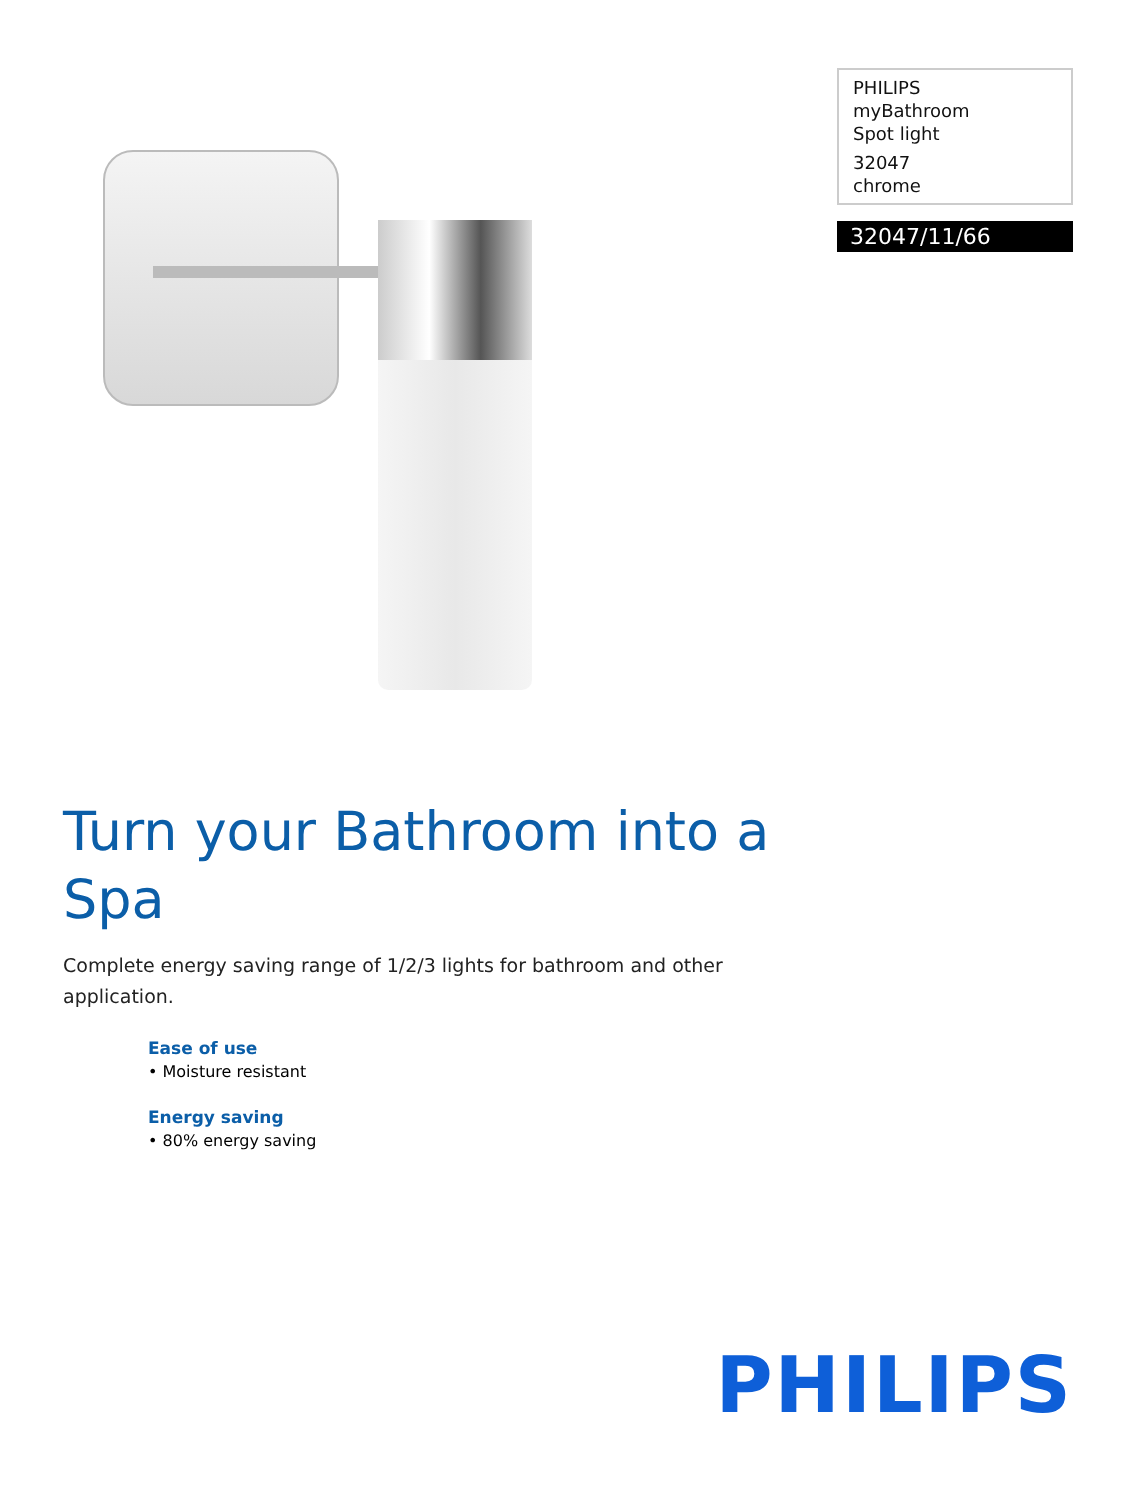PHILIPS
myBathroom
Spot light
32047
chrome
32047/11/66
Turn your Bathroom into a Spa
Complete energy saving range of 1/2/3 lights for bathroom and other application.
Ease of use
• Moisture resistant
Energy saving
• 80% energy saving
PHILIPS